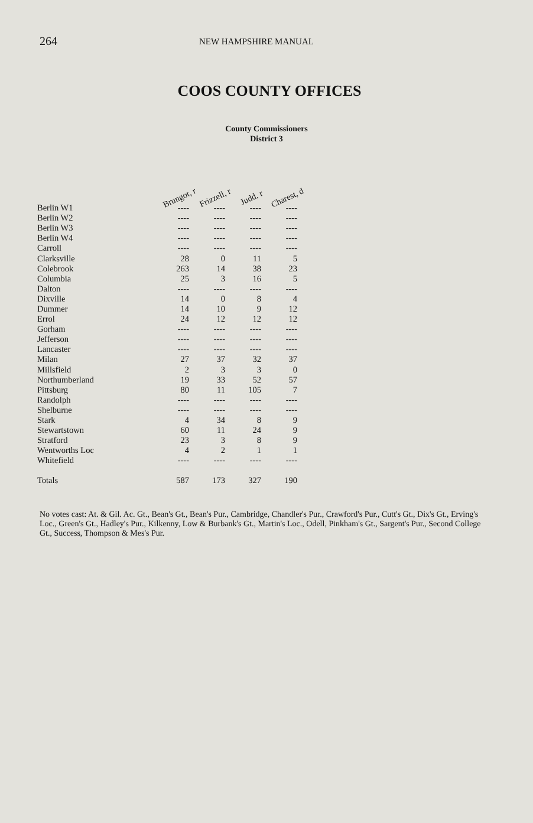264 NEW HAMPSHIRE MANUAL
COOS COUNTY OFFICES
County Commissioners
District 3
| | Brungot, r | Frizzell, r | Judd, r | Charest, d |
| --- | --- | --- | --- | --- |
| Berlin W1 | ---- | ---- | ---- | ---- |
| Berlin W2 | ---- | ---- | ---- | ---- |
| Berlin W3 | ---- | ---- | ---- | ---- |
| Berlin W4 | ---- | ---- | ---- | ---- |
| Carroll | ---- | ---- | ---- | ---- |
| Clarksville | 28 | 0 | 11 | 5 |
| Colebrook | 263 | 14 | 38 | 23 |
| Columbia | 25 | 3 | 16 | 5 |
| Dalton | ---- | ---- | ---- | ---- |
| Dixville | 14 | 0 | 8 | 4 |
| Dummer | 14 | 10 | 9 | 12 |
| Errol | 24 | 12 | 12 | 12 |
| Gorham | ---- | ---- | ---- | ---- |
| Jefferson | ---- | ---- | ---- | ---- |
| Lancaster | ---- | ---- | ---- | ---- |
| Milan | 27 | 37 | 32 | 37 |
| Millsfield | 2 | 3 | 3 | 0 |
| Northumberland | 19 | 33 | 52 | 57 |
| Pittsburg | 80 | 11 | 105 | 7 |
| Randolph | ---- | ---- | ---- | ---- |
| Shelburne | ---- | ---- | ---- | ---- |
| Stark | 4 | 34 | 8 | 9 |
| Stewartstown | 60 | 11 | 24 | 9 |
| Stratford | 23 | 3 | 8 | 9 |
| Wentworths Loc | 4 | 2 | 1 | 1 |
| Whitefield | ---- | ---- | ---- | ---- |
| Totals | 587 | 173 | 327 | 190 |
No votes cast: At. & Gil. Ac. Gt., Bean's Gt., Bean's Pur., Cambridge, Chandler's Pur., Crawford's Pur., Cutt's Gt., Dix's Gt., Erving's Loc., Green's Gt., Hadley's Pur., Kilkenny, Low & Burbank's Gt., Martin's Loc., Odell, Pinkham's Gt., Sargent's Pur., Second College Gt., Success, Thompson & Mes's Pur.